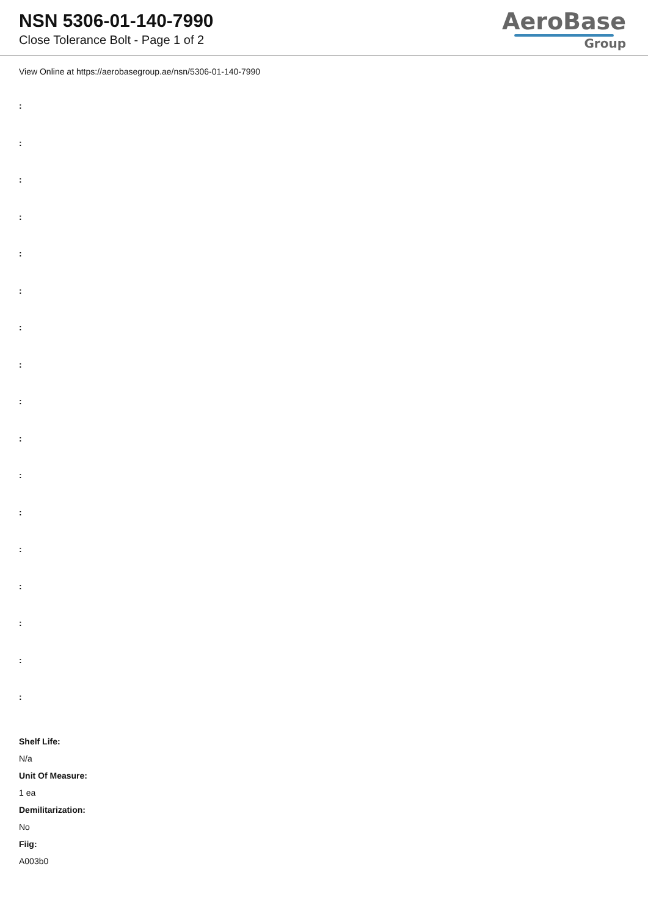NSN 5306-01-140-7990
Close Tolerance Bolt - Page 1 of 2
AeroBase
Group
View Online at https://aerobasegroup.ae/nsn/5306-01-140-7990
:
:
:
:
:
:
:
:
:
:
:
:
:
:
:
:
:
Shelf Life:
N/a
Unit Of Measure:
1 ea
Demilitarization:
No
Fiig:
A003b0